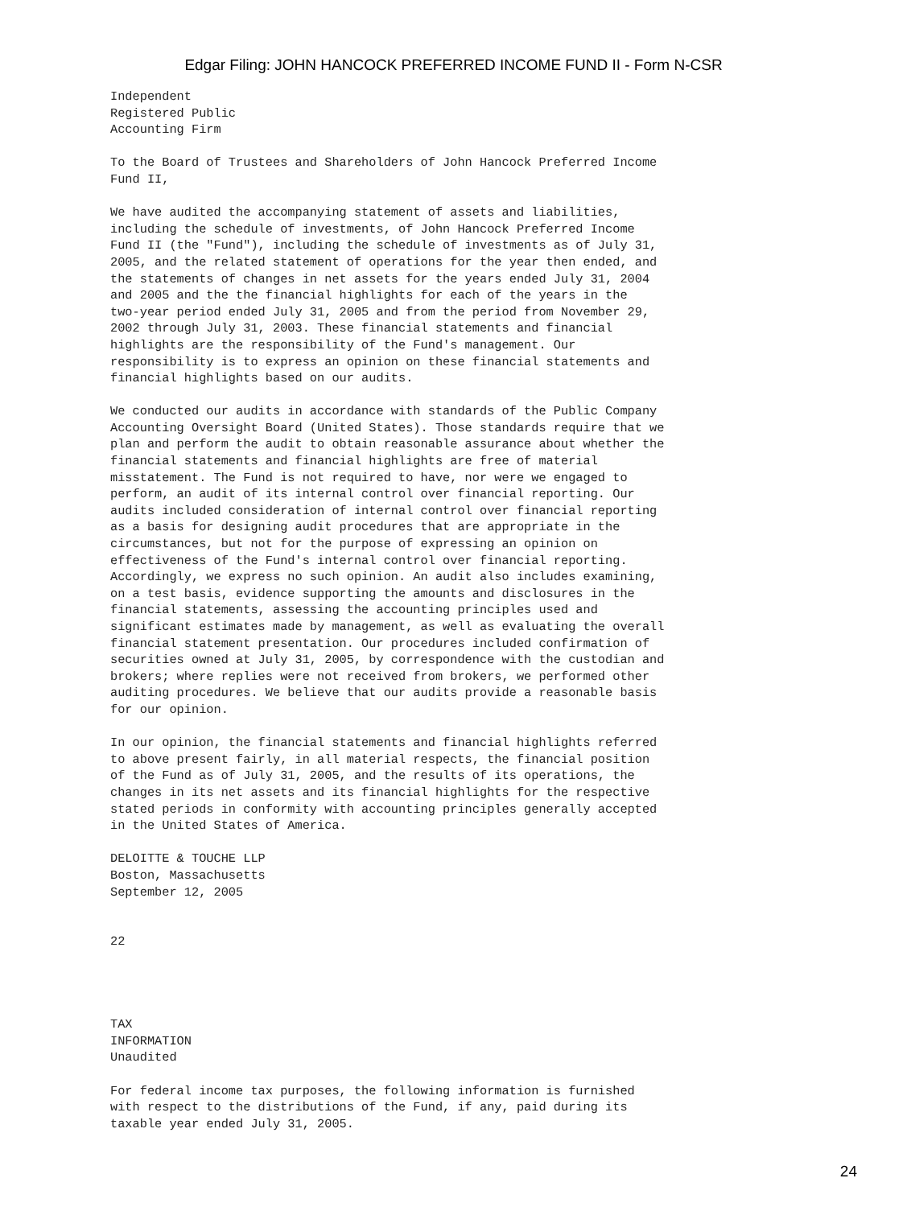Edgar Filing: JOHN HANCOCK PREFERRED INCOME FUND II - Form N-CSR
Independent
Registered Public
Accounting Firm

To the Board of Trustees and Shareholders of John Hancock Preferred Income
Fund II,

We have audited the accompanying statement of assets and liabilities,
including the schedule of investments, of John Hancock Preferred Income
Fund II (the "Fund"), including the schedule of investments as of July 31,
2005, and the related statement of operations for the year then ended, and
the statements of changes in net assets for the years ended July 31, 2004
and 2005 and the the financial highlights for each of the years in the
two-year period ended July 31, 2005 and from the period from November 29,
2002 through July 31, 2003. These financial statements and financial
highlights are the responsibility of the Fund's management. Our
responsibility is to express an opinion on these financial statements and
financial highlights based on our audits.

We conducted our audits in accordance with standards of the Public Company
Accounting Oversight Board (United States). Those standards require that we
plan and perform the audit to obtain reasonable assurance about whether the
financial statements and financial highlights are free of material
misstatement. The Fund is not required to have, nor were we engaged to
perform, an audit of its internal control over financial reporting. Our
audits included consideration of internal control over financial reporting
as a basis for designing audit procedures that are appropriate in the
circumstances, but not for the purpose of expressing an opinion on
effectiveness of the Fund's internal control over financial reporting.
Accordingly, we express no such opinion. An audit also includes examining,
on a test basis, evidence supporting the amounts and disclosures in the
financial statements, assessing the accounting principles used and
significant estimates made by management, as well as evaluating the overall
financial statement presentation. Our procedures included confirmation of
securities owned at July 31, 2005, by correspondence with the custodian and
brokers; where replies were not received from brokers, we performed other
auditing procedures. We believe that our audits provide a reasonable basis
for our opinion.

In our opinion, the financial statements and financial highlights referred
to above present fairly, in all material respects, the financial position
of the Fund as of July 31, 2005, and the results of its operations, the
changes in its net assets and its financial highlights for the respective
stated periods in conformity with accounting principles generally accepted
in the United States of America.

DELOITTE & TOUCHE LLP
Boston, Massachusetts
September 12, 2005


22




TAX
INFORMATION
Unaudited

For federal income tax purposes, the following information is furnished
with respect to the distributions of the Fund, if any, paid during its
taxable year ended July 31, 2005.
24